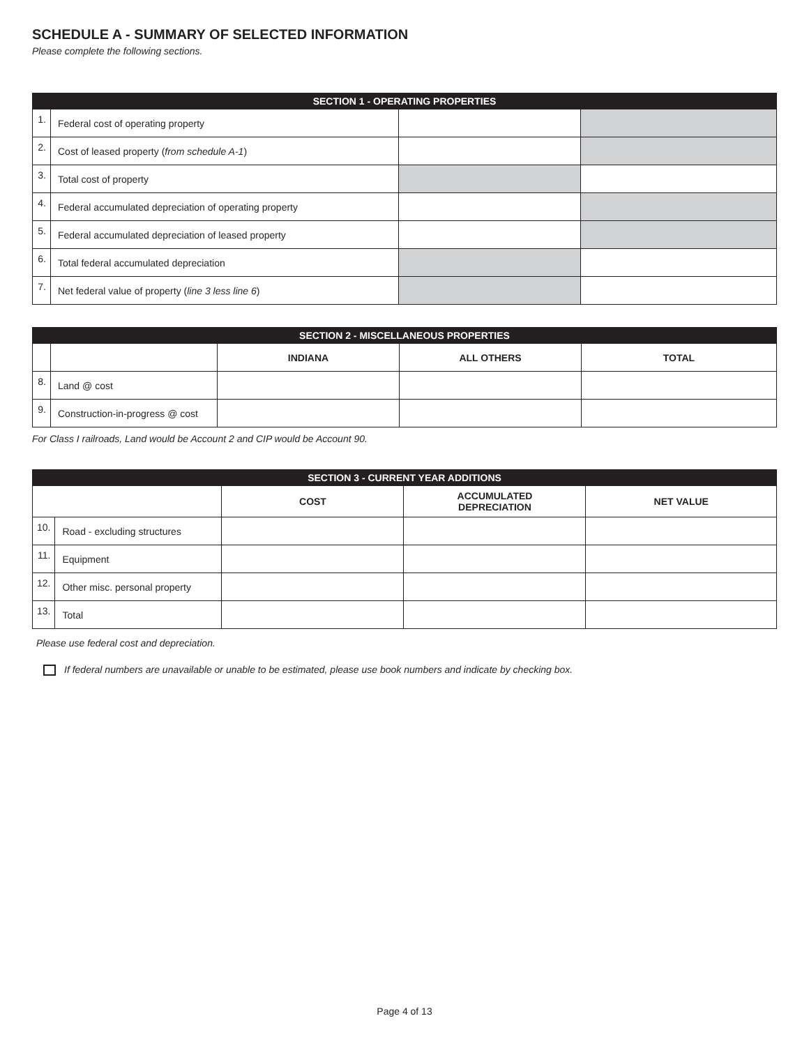SCHEDULE A - SUMMARY OF SELECTED INFORMATION
Please complete the following sections.
| SECTION 1 - OPERATING PROPERTIES | | | |
| --- | --- | --- | --- |
| 1. | Federal cost of operating property | | |
| 2. | Cost of leased property ( from schedule A-1 ) | | |
| 3. | Total cost of property | | |
| 4. | Federal accumulated depreciation of operating property | | |
| 5. | Federal accumulated depreciation of leased property | | |
| 6. | Total federal accumulated depreciation | | |
| 7. | Net federal value of property ( line 3 less line 6 ) | | |
| SECTION 2 - MISCELLANEOUS PROPERTIES | | | | |
| --- | --- | --- | --- | --- |
| | | INDIANA | ALL OTHERS | TOTAL |
| 8. | Land @ cost | | | |
| 9. | Construction-in-progress @ cost | | | |
For Class I railroads, Land would be Account 2 and CIP would be Account 90.
| SECTION 3 - CURRENT YEAR ADDITIONS | | | | |
| --- | --- | --- | --- | --- |
| | | COST | ACCUMULATED DEPRECIATION | NET VALUE |
| 10. | Road - excluding structures | | | |
| 11. | Equipment | | | |
| 12. | Other misc. personal property | | | |
| 13. | Total | | | |
Please use federal cost and depreciation.
If federal numbers are unavailable or unable to be estimated, please use book numbers and indicate by checking box.
Page 4 of 13